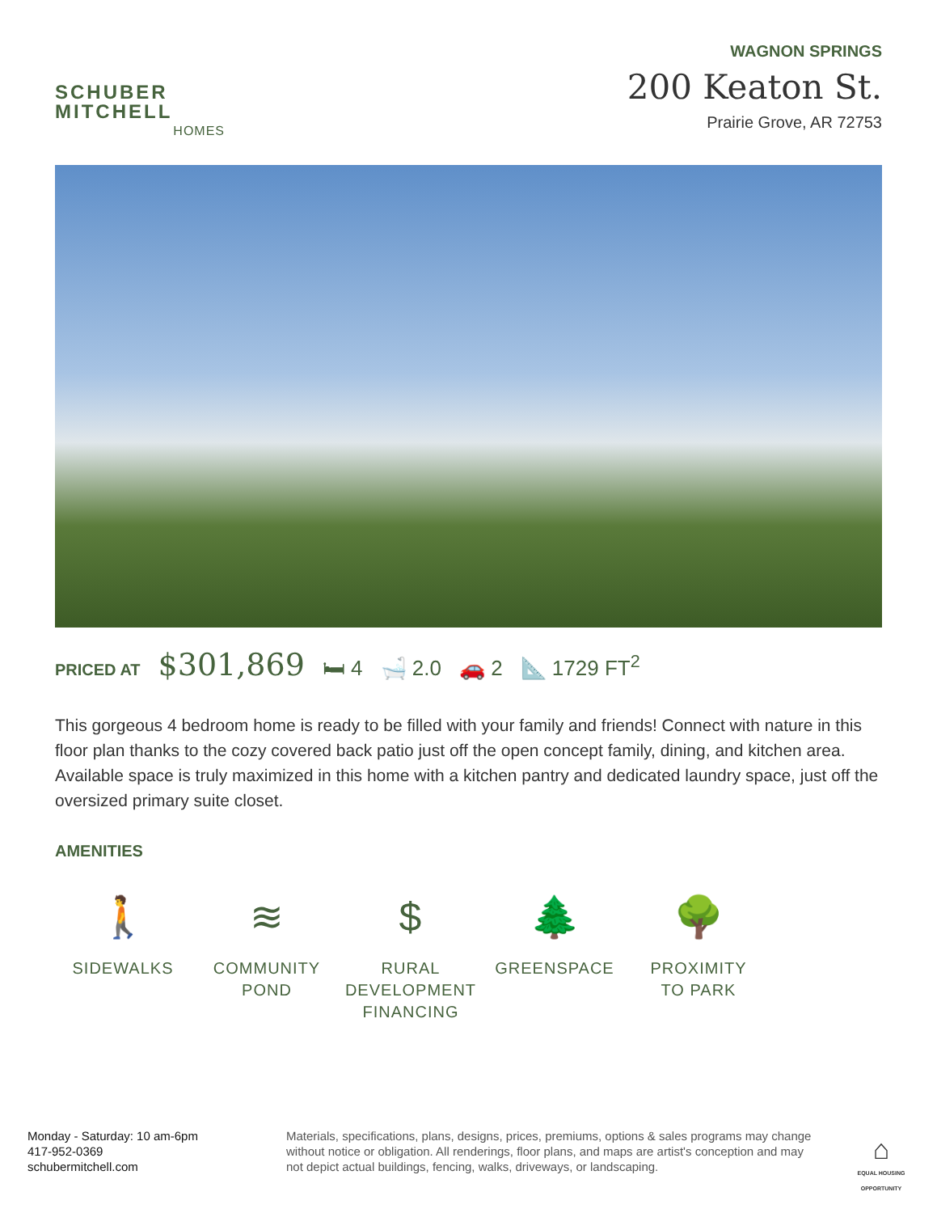SCHUBER
MITCHELL
HOMES
WAGNON SPRINGS
200 Keaton St.
Prairie Grove, AR 72753
PRICED AT $301,869 🛏 4 🛁 2.0 🚗 2 📐 1729 FT<sup>2</sup>
This gorgeous 4 bedroom home is ready to be filled with your family and friends! Connect with nature in this floor plan thanks to the cozy covered back patio just off the open concept family, dining, and kitchen area. Available space is truly maximized in this home with a kitchen pantry and dedicated laundry space, just off the oversized primary suite closet.
AMENITIES
🚶
SIDEWALKS
≋
COMMUNITY
POND
$
RURAL
DEVELOPMENT
FINANCING
🌲
GREENSPACE
🌳
PROXIMITY
TO PARK
Monday - Saturday: 10 am-6pm
417-952-0369
schubermitchell.com
Materials, specifications, plans, designs, prices, premiums, options & sales programs may change without notice or obligation. All renderings, floor plans, and maps are artist's conception and may not depict actual buildings, fencing, walks, driveways, or landscaping.
⌂
EQUAL HOUSING OPPORTUNITY